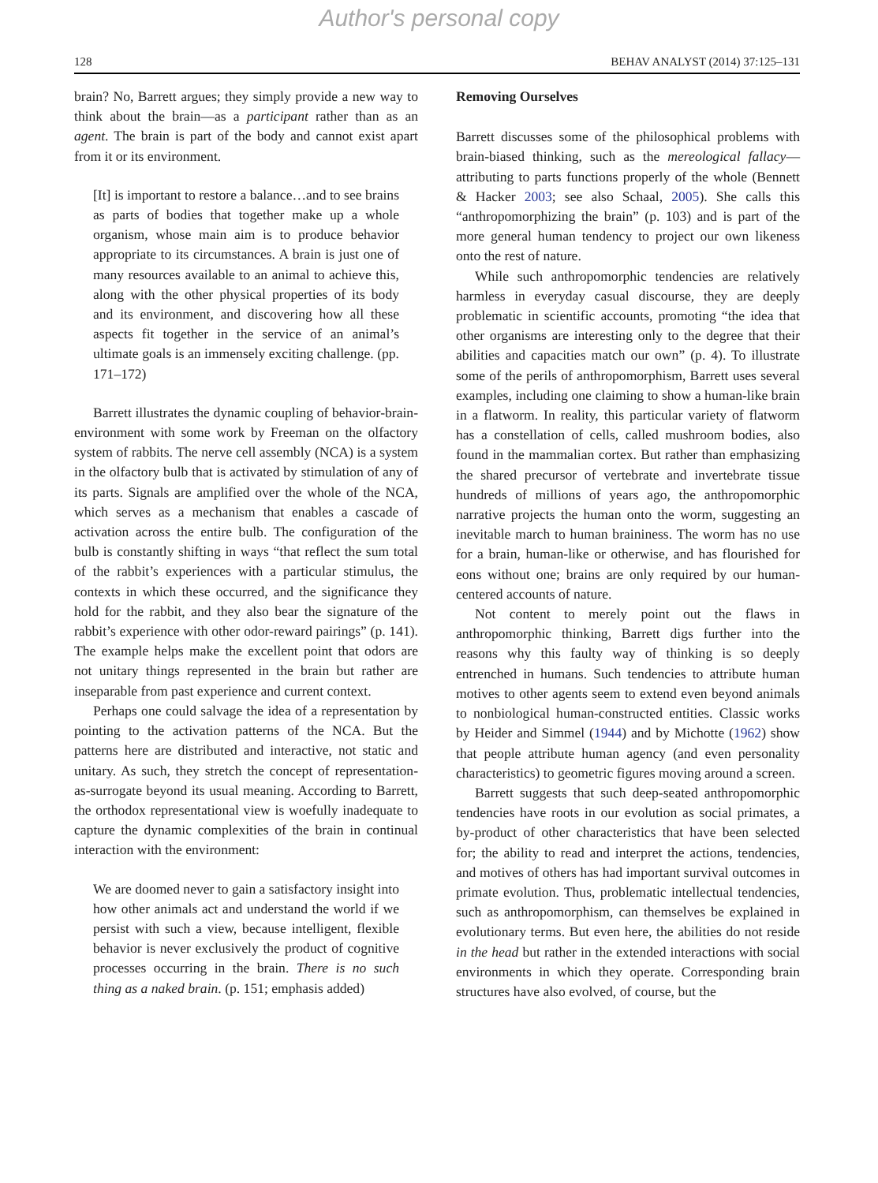Author's personal copy
128 BEHAV ANALYST (2014) 37:125–131
brain? No, Barrett argues; they simply provide a new way to think about the brain—as a participant rather than as an agent. The brain is part of the body and cannot exist apart from it or its environment.
[It] is important to restore a balance…and to see brains as parts of bodies that together make up a whole organism, whose main aim is to produce behavior appropriate to its circumstances. A brain is just one of many resources available to an animal to achieve this, along with the other physical properties of its body and its environment, and discovering how all these aspects fit together in the service of an animal’s ultimate goals is an immensely exciting challenge. (pp. 171–172)
Barrett illustrates the dynamic coupling of behavior-brain-environment with some work by Freeman on the olfactory system of rabbits. The nerve cell assembly (NCA) is a system in the olfactory bulb that is activated by stimulation of any of its parts. Signals are amplified over the whole of the NCA, which serves as a mechanism that enables a cascade of activation across the entire bulb. The configuration of the bulb is constantly shifting in ways “that reflect the sum total of the rabbit’s experiences with a particular stimulus, the contexts in which these occurred, and the significance they hold for the rabbit, and they also bear the signature of the rabbit’s experience with other odor-reward pairings” (p. 141). The example helps make the excellent point that odors are not unitary things represented in the brain but rather are inseparable from past experience and current context.
Perhaps one could salvage the idea of a representation by pointing to the activation patterns of the NCA. But the patterns here are distributed and interactive, not static and unitary. As such, they stretch the concept of representation-as-surrogate beyond its usual meaning. According to Barrett, the orthodox representational view is woefully inadequate to capture the dynamic complexities of the brain in continual interaction with the environment:
We are doomed never to gain a satisfactory insight into how other animals act and understand the world if we persist with such a view, because intelligent, flexible behavior is never exclusively the product of cognitive processes occurring in the brain. There is no such thing as a naked brain. (p. 151; emphasis added)
Removing Ourselves
Barrett discusses some of the philosophical problems with brain-biased thinking, such as the mereological fallacy—attributing to parts functions properly of the whole (Bennett & Hacker 2003; see also Schaal, 2005). She calls this “anthropomorphizing the brain” (p. 103) and is part of the more general human tendency to project our own likeness onto the rest of nature.
While such anthropomorphic tendencies are relatively harmless in everyday casual discourse, they are deeply problematic in scientific accounts, promoting “the idea that other organisms are interesting only to the degree that their abilities and capacities match our own” (p. 4). To illustrate some of the perils of anthropomorphism, Barrett uses several examples, including one claiming to show a human-like brain in a flatworm. In reality, this particular variety of flatworm has a constellation of cells, called mushroom bodies, also found in the mammalian cortex. But rather than emphasizing the shared precursor of vertebrate and invertebrate tissue hundreds of millions of years ago, the anthropomorphic narrative projects the human onto the worm, suggesting an inevitable march to human braininess. The worm has no use for a brain, human-like or otherwise, and has flourished for eons without one; brains are only required by our human-centered accounts of nature.
Not content to merely point out the flaws in anthropomorphic thinking, Barrett digs further into the reasons why this faulty way of thinking is so deeply entrenched in humans. Such tendencies to attribute human motives to other agents seem to extend even beyond animals to nonbiological human-constructed entities. Classic works by Heider and Simmel (1944) and by Michotte (1962) show that people attribute human agency (and even personality characteristics) to geometric figures moving around a screen.
Barrett suggests that such deep-seated anthropomorphic tendencies have roots in our evolution as social primates, a by-product of other characteristics that have been selected for; the ability to read and interpret the actions, tendencies, and motives of others has had important survival outcomes in primate evolution. Thus, problematic intellectual tendencies, such as anthropomorphism, can themselves be explained in evolutionary terms. But even here, the abilities do not reside in the head but rather in the extended interactions with social environments in which they operate. Corresponding brain structures have also evolved, of course, but the